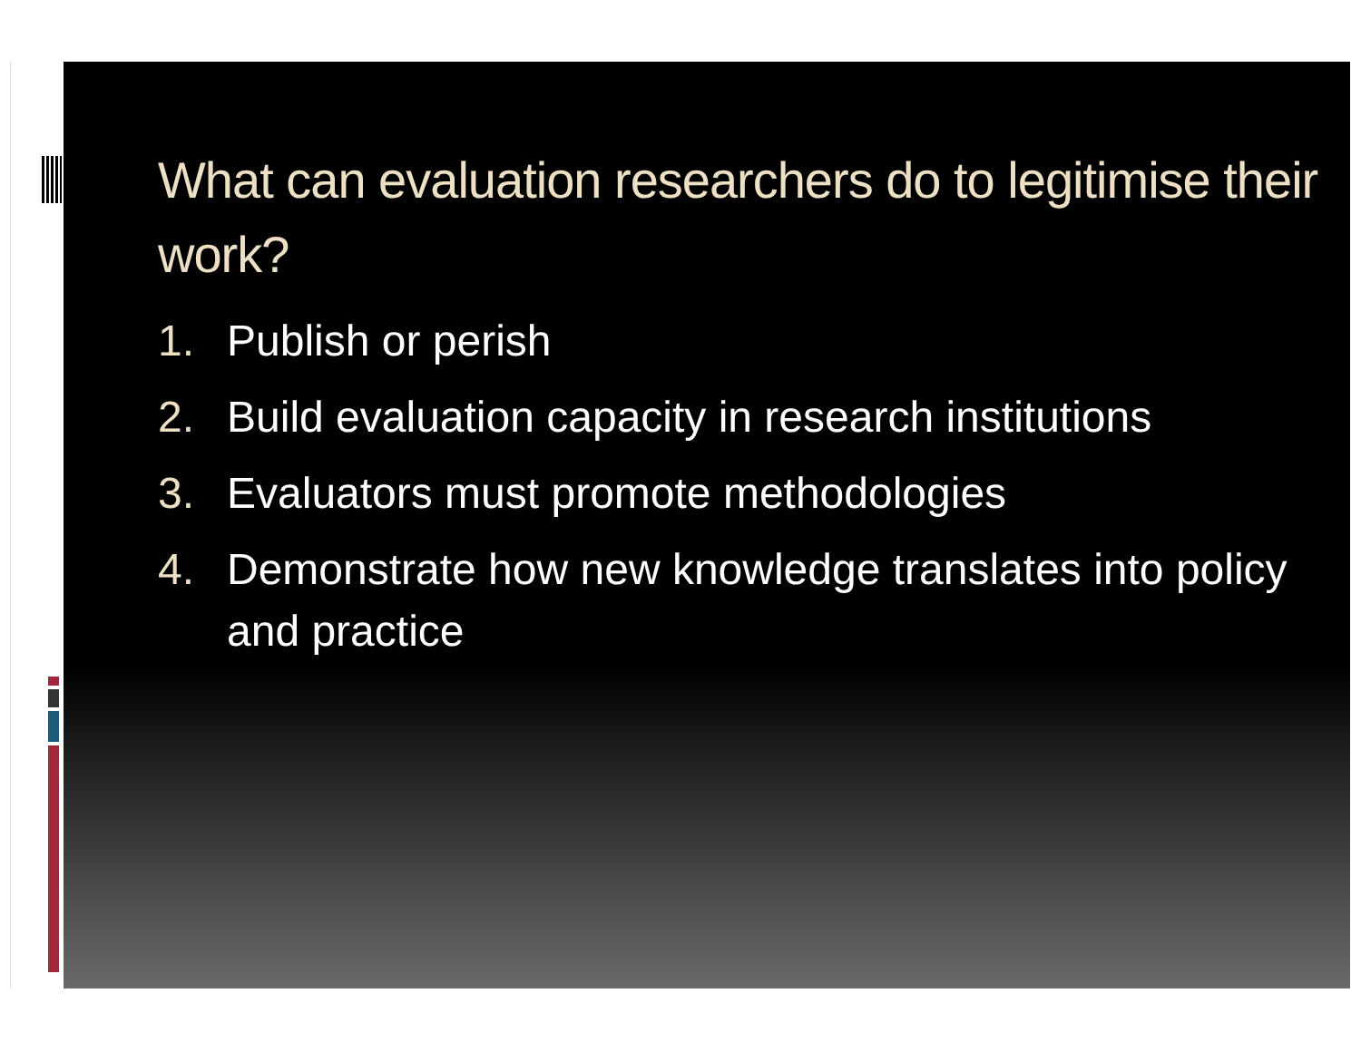What can evaluation researchers do to legitimise their work?
1. Publish or perish
2. Build evaluation capacity in research institutions
3. Evaluators must promote methodologies
4. Demonstrate how new knowledge translates into policy and practice